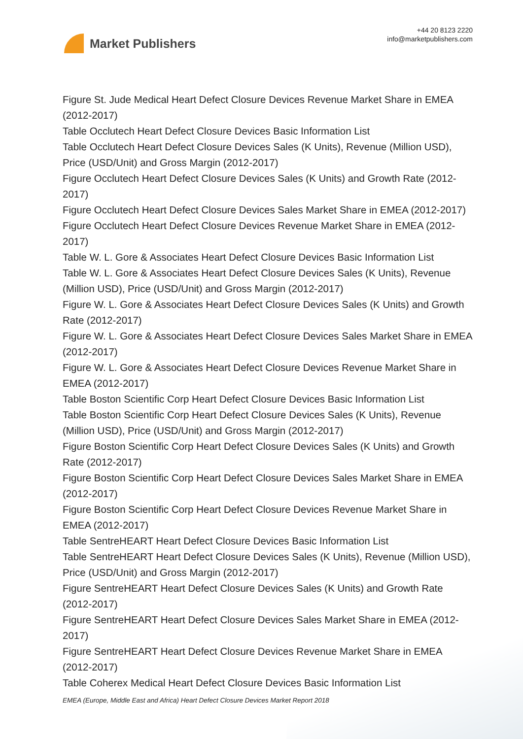Market Publishers
+44 20 8123 2220
info@marketpublishers.com
Figure St. Jude Medical Heart Defect Closure Devices Revenue Market Share in EMEA (2012-2017)
Table Occlutech Heart Defect Closure Devices Basic Information List
Table Occlutech Heart Defect Closure Devices Sales (K Units), Revenue (Million USD), Price (USD/Unit) and Gross Margin (2012-2017)
Figure Occlutech Heart Defect Closure Devices Sales (K Units) and Growth Rate (2012-2017)
Figure Occlutech Heart Defect Closure Devices Sales Market Share in EMEA (2012-2017)
Figure Occlutech Heart Defect Closure Devices Revenue Market Share in EMEA (2012-2017)
Table W. L. Gore & Associates Heart Defect Closure Devices Basic Information List
Table W. L. Gore & Associates Heart Defect Closure Devices Sales (K Units), Revenue (Million USD), Price (USD/Unit) and Gross Margin (2012-2017)
Figure W. L. Gore & Associates Heart Defect Closure Devices Sales (K Units) and Growth Rate (2012-2017)
Figure W. L. Gore & Associates Heart Defect Closure Devices Sales Market Share in EMEA (2012-2017)
Figure W. L. Gore & Associates Heart Defect Closure Devices Revenue Market Share in EMEA (2012-2017)
Table Boston Scientific Corp Heart Defect Closure Devices Basic Information List
Table Boston Scientific Corp Heart Defect Closure Devices Sales (K Units), Revenue (Million USD), Price (USD/Unit) and Gross Margin (2012-2017)
Figure Boston Scientific Corp Heart Defect Closure Devices Sales (K Units) and Growth Rate (2012-2017)
Figure Boston Scientific Corp Heart Defect Closure Devices Sales Market Share in EMEA (2012-2017)
Figure Boston Scientific Corp Heart Defect Closure Devices Revenue Market Share in EMEA (2012-2017)
Table SentreHEART Heart Defect Closure Devices Basic Information List
Table SentreHEART Heart Defect Closure Devices Sales (K Units), Revenue (Million USD), Price (USD/Unit) and Gross Margin (2012-2017)
Figure SentreHEART Heart Defect Closure Devices Sales (K Units) and Growth Rate (2012-2017)
Figure SentreHEART Heart Defect Closure Devices Sales Market Share in EMEA (2012-2017)
Figure SentreHEART Heart Defect Closure Devices Revenue Market Share in EMEA (2012-2017)
Table Coherex Medical Heart Defect Closure Devices Basic Information List
EMEA (Europe, Middle East and Africa) Heart Defect Closure Devices Market Report 2018